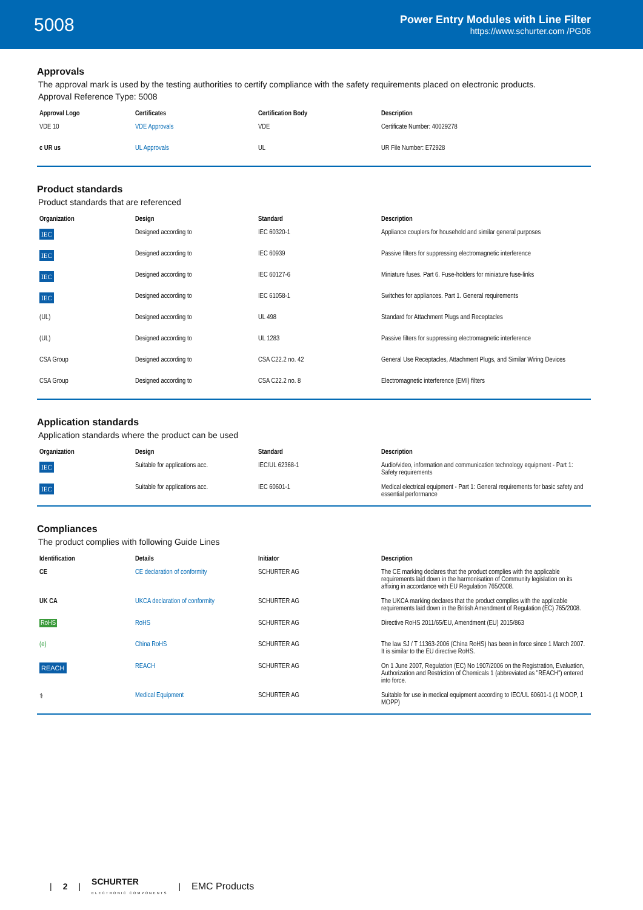5008
Power Entry Modules with Line Filter
https://www.schurter.com /PG06
Approvals
The approval mark is used by the testing authorities to certify compliance with the safety requirements placed on electronic products.
Approval Reference Type: 5008
| Approval Logo | Certificates | Certification Body | Description |
| --- | --- | --- | --- |
| VDE 10 | VDE Approvals | VDE | Certificate Number: 40029278 |
| c UR us | UL Approvals | UL | UR File Number: E72928 |
Product standards
Product standards that are referenced
| Organization | Design | Standard | Description |
| --- | --- | --- | --- |
| IEC | Designed according to | IEC 60320-1 | Appliance couplers for household and similar general purposes |
| IEC | Designed according to | IEC 60939 | Passive filters for suppressing electromagnetic interference |
| IEC | Designed according to | IEC 60127-6 | Miniature fuses. Part 6. Fuse-holders for miniature fuse-links |
| IEC | Designed according to | IEC 61058-1 | Switches for appliances. Part 1. General requirements |
| (UL) | Designed according to | UL 498 | Standard for Attachment Plugs and Receptacles |
| (UL) | Designed according to | UL 1283 | Passive filters for suppressing electromagnetic interference |
| CSA Group | Designed according to | CSA C22.2 no. 42 | General Use Receptacles, Attachment Plugs, and Similar Wiring Devices |
| CSA Group | Designed according to | CSA C22.2 no. 8 | Electromagnetic interference (EMI) filters |
Application standards
Application standards where the product can be used
| Organization | Design | Standard | Description |
| --- | --- | --- | --- |
| IEC | Suitable for applications acc. | IEC/UL 62368-1 | Audio/video, information and communication technology equipment - Part 1: Safety requirements |
| IEC | Suitable for applications acc. | IEC 60601-1 | Medical electrical equipment - Part 1: General requirements for basic safety and essential performance |
Compliances
The product complies with following Guide Lines
| Identification | Details | Initiator | Description |
| --- | --- | --- | --- |
| CE | CE declaration of conformity | SCHURTER AG | The CE marking declares that the product complies with the applicable requirements laid down in the harmonisation of Community legislation on its affixing in accordance with EU Regulation 765/2008. |
| UK CA | UKCA declaration of conformity | SCHURTER AG | The UKCA marking declares that the product complies with the applicable requirements laid down in the British Amendment of Regulation (EC) 765/2008. |
| RoHS | RoHS | SCHURTER AG | Directive RoHS 2011/65/EU, Amendment (EU) 2015/863 |
| (e) | China RoHS | SCHURTER AG | The law SJ / T 11363-2006 (China RoHS) has been in force since 1 March 2007. It is similar to the EU directive RoHS. |
| REACH | REACH | SCHURTER AG | On 1 June 2007, Regulation (EC) No 1907/2006 on the Registration, Evaluation, Authorization and Restriction of Chemicals 1 (abbreviated as "REACH") entered into force. |
| ⚕ | Medical Equipment | SCHURTER AG | Suitable for use in medical equipment according to IEC/UL 60601-1 (1 MOOP, 1 MOPP) |
| 2 | SCHURTER
ELECTRONIC COMPONENTS | EMC Products